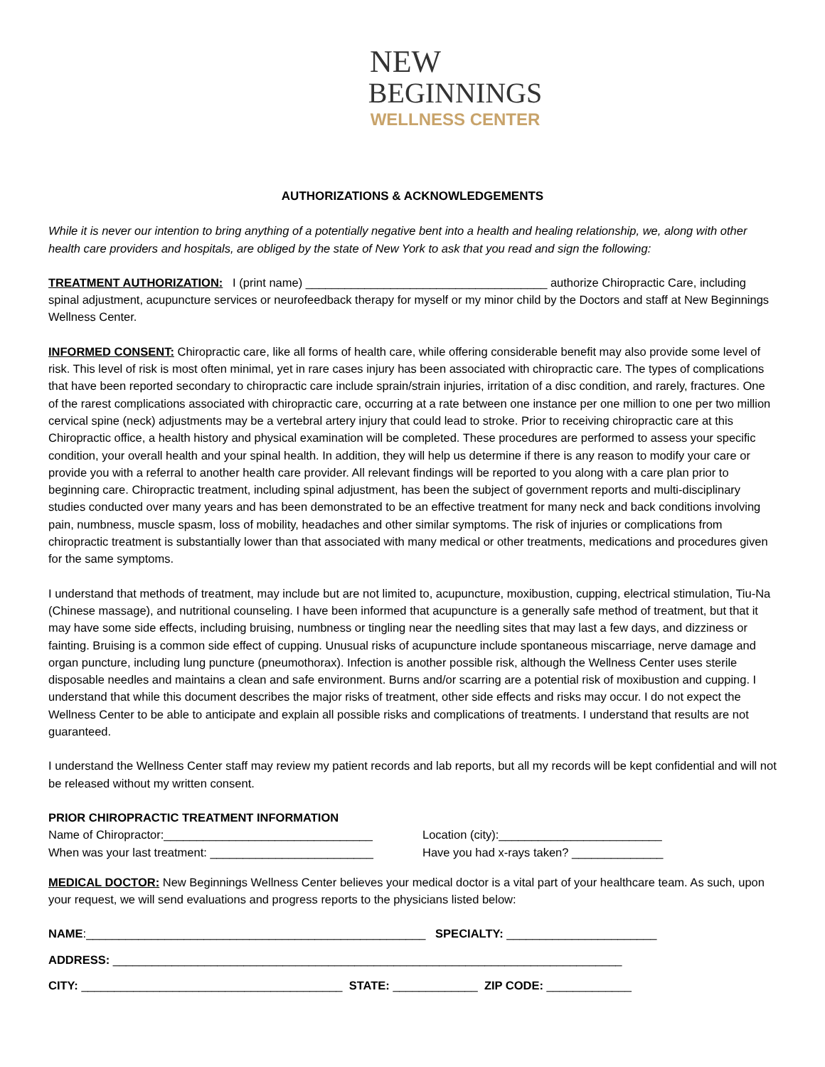NEW
BEGINNINGS
WELLNESS CENTER
AUTHORIZATIONS & ACKNOWLEDGEMENTS
While it is never our intention to bring anything of a potentially negative bent into a health and healing relationship, we, along with other health care providers and hospitals, are obliged by the state of New York to ask that you read and sign the following:
TREATMENT AUTHORIZATION: I (print name) _____________________________________ authorize Chiropractic Care, including spinal adjustment, acupuncture services or neurofeedback therapy for myself or my minor child by the Doctors and staff at New Beginnings Wellness Center.
INFORMED CONSENT: Chiropractic care, like all forms of health care, while offering considerable benefit may also provide some level of risk. This level of risk is most often minimal, yet in rare cases injury has been associated with chiropractic care. The types of complications that have been reported secondary to chiropractic care include sprain/strain injuries, irritation of a disc condition, and rarely, fractures. One of the rarest complications associated with chiropractic care, occurring at a rate between one instance per one million to one per two million cervical spine (neck) adjustments may be a vertebral artery injury that could lead to stroke. Prior to receiving chiropractic care at this Chiropractic office, a health history and physical examination will be completed. These procedures are performed to assess your specific condition, your overall health and your spinal health. In addition, they will help us determine if there is any reason to modify your care or provide you with a referral to another health care provider. All relevant findings will be reported to you along with a care plan prior to beginning care. Chiropractic treatment, including spinal adjustment, has been the subject of government reports and multi-disciplinary studies conducted over many years and has been demonstrated to be an effective treatment for many neck and back conditions involving pain, numbness, muscle spasm, loss of mobility, headaches and other similar symptoms. The risk of injuries or complications from chiropractic treatment is substantially lower than that associated with many medical or other treatments, medications and procedures given for the same symptoms.
I understand that methods of treatment, may include but are not limited to, acupuncture, moxibustion, cupping, electrical stimulation, Tiu-Na (Chinese massage), and nutritional counseling. I have been informed that acupuncture is a generally safe method of treatment, but that it may have some side effects, including bruising, numbness or tingling near the needling sites that may last a few days, and dizziness or fainting. Bruising is a common side effect of cupping. Unusual risks of acupuncture include spontaneous miscarriage, nerve damage and organ puncture, including lung puncture (pneumothorax). Infection is another possible risk, although the Wellness Center uses sterile disposable needles and maintains a clean and safe environment. Burns and/or scarring are a potential risk of moxibustion and cupping. I understand that while this document describes the major risks of treatment, other side effects and risks may occur. I do not expect the Wellness Center to be able to anticipate and explain all possible risks and complications of treatments. I understand that results are not guaranteed.
I understand the Wellness Center staff may review my patient records and lab reports, but all my records will be kept confidential and will not be released without my written consent.
PRIOR CHIROPRACTIC TREATMENT INFORMATION
Name of Chiropractor:________________________________ Location (city):_________________________
When was your last treatment: _________________________ Have you had x-rays taken? ______________
MEDICAL DOCTOR: New Beginnings Wellness Center believes your medical doctor is a vital part of your healthcare team. As such, upon your request, we will send evaluations and progress reports to the physicians listed below:
NAME:____________________________________________________ SPECIALTY: _______________________
ADDRESS: ______________________________________________________________________________
CITY: ________________________________________ STATE: _____________ ZIP CODE: _____________